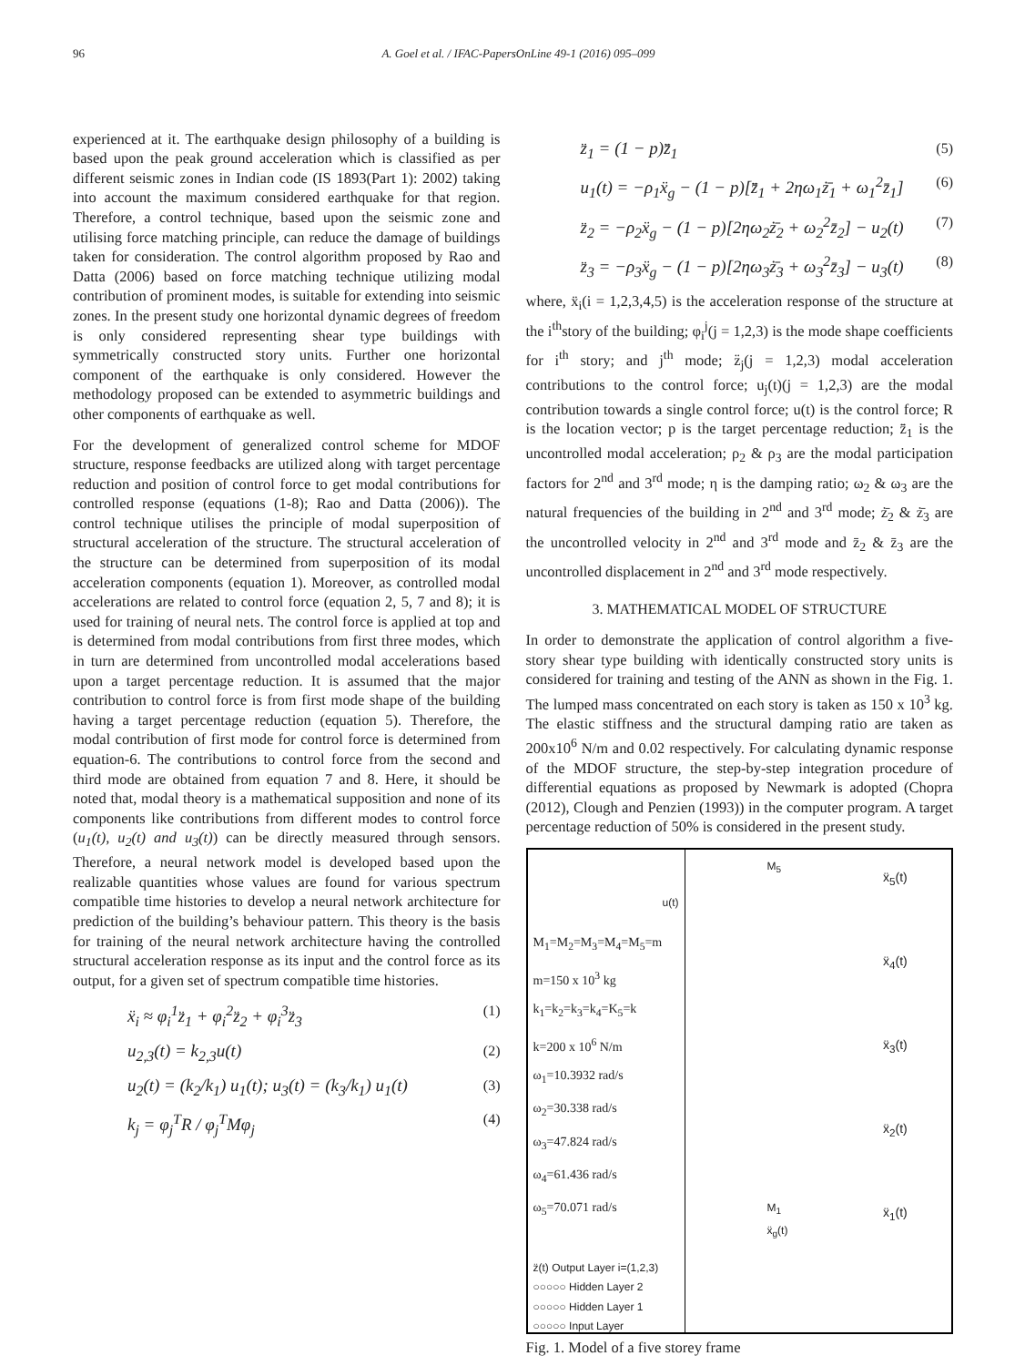96 A. Goel et al. / IFAC-PapersOnLine 49-1 (2016) 095–099
experienced at it. The earthquake design philosophy of a building is based upon the peak ground acceleration which is classified as per different seismic zones in Indian code (IS 1893(Part 1): 2002) taking into account the maximum considered earthquake for that region. Therefore, a control technique, based upon the seismic zone and utilising force matching principle, can reduce the damage of buildings taken for consideration. The control algorithm proposed by Rao and Datta (2006) based on force matching technique utilizing modal contribution of prominent modes, is suitable for extending into seismic zones. In the present study one horizontal dynamic degrees of freedom is only considered representing shear type buildings with symmetrically constructed story units. Further one horizontal component of the earthquake is only considered. However the methodology proposed can be extended to asymmetric buildings and other components of earthquake as well.
For the development of generalized control scheme for MDOF structure, response feedbacks are utilized along with target percentage reduction and position of control force to get modal contributions for controlled response (equations (1-8); Rao and Datta (2006)). The control technique utilises the principle of modal superposition of structural acceleration of the structure. The structural acceleration of the structure can be determined from superposition of its modal acceleration components (equation 1). Moreover, as controlled modal accelerations are related to control force (equation 2, 5, 7 and 8); it is used for training of neural nets. The control force is applied at top and is determined from modal contributions from first three modes, which in turn are determined from uncontrolled modal accelerations based upon a target percentage reduction. It is assumed that the major contribution to control force is from first mode shape of the building having a target percentage reduction (equation 5). Therefore, the modal contribution of first mode for control force is determined from equation-6. The contributions to control force from the second and third mode are obtained from equation 7 and 8. Here, it should be noted that, modal theory is a mathematical supposition and none of its components like contributions from different modes to control force (u<sub>1</sub>(t), u<sub>2</sub>(t) and u<sub>3</sub>(t)) can be directly measured through sensors. Therefore, a neural network model is developed based upon the realizable quantities whose values are found for various spectrum compatible time histories to develop a neural network architecture for prediction of the building’s behaviour pattern. This theory is the basis for training of the neural network architecture having the controlled structural acceleration response as its input and the control force as its output, for a given set of spectrum compatible time histories.
ẍ<sub>i</sub> ≈ φ<sub>i</sub><sup>1</sup>z̈<sub>1</sub> + φ<sub>i</sub><sup>2</sup>z̈<sub>2</sub> + φ<sub>i</sub><sup>3</sup>z̈<sub>3</sub> (1)
u<sub>2,3</sub>(t) = k<sub>2,3</sub>u(t) (2)
u<sub>2</sub>(t) = (k<sub>2</sub>/k<sub>1</sub>) u<sub>1</sub>(t); u<sub>3</sub>(t) = (k<sub>3</sub>/k<sub>1</sub>) u<sub>1</sub>(t) (3)
k<sub>j</sub> = φ<sub>j</sub><sup>T</sup>R / φ<sub>j</sub><sup>T</sup>Mφ<sub>j</sub> (4)
z̈<sub>1</sub> = (1 − p)z̈̄<sub>1</sub> (5)
u<sub>1</sub>(t) = −ρ<sub>1</sub>ẍ<sub>g</sub> − (1 − p)[z̈̄<sub>1</sub> + 2ηω<sub>1</sub>ż̄<sub>1</sub> + ω<sub>1</sub><sup>2</sup>z̄<sub>1</sub>] (6)
z̈<sub>2</sub> = −ρ<sub>2</sub>ẍ<sub>g</sub> − (1 − p)[2ηω<sub>2</sub>ż̄<sub>2</sub> + ω<sub>2</sub><sup>2</sup>z̄<sub>2</sub>] − u<sub>2</sub>(t) (7)
z̈<sub>3</sub> = −ρ<sub>3</sub>ẍ<sub>g</sub> − (1 − p)[2ηω<sub>3</sub>ż̄<sub>3</sub> + ω<sub>3</sub><sup>2</sup>z̄<sub>3</sub>] − u<sub>3</sub>(t) (8)
where, ẍ<sub>i</sub>(i = 1,2,3,4,5) is the acceleration response of the structure at the i<sup>th</sup>story of the building; φ<sub>i</sub><sup>j</sup>(j = 1,2,3) is the mode shape coefficients for i<sup>th</sup> story; and j<sup>th</sup> mode; z̈<sub>j</sub>(j = 1,2,3) modal acceleration contributions to the control force; u<sub>j</sub>(t)(j = 1,2,3) are the modal contribution towards a single control force; u(t) is the control force; R is the location vector; p is the target percentage reduction; z̈̄<sub>1</sub> is the uncontrolled modal acceleration; ρ<sub>2</sub> & ρ<sub>3</sub> are the modal participation factors for 2<sup>nd</sup> and 3<sup>rd</sup> mode; η is the damping ratio; ω<sub>2</sub> & ω<sub>3</sub> are the natural frequencies of the building in 2<sup>nd</sup> and 3<sup>rd</sup> mode; ż̄<sub>2</sub> & ż̄<sub>3</sub> are the uncontrolled velocity in 2<sup>nd</sup> and 3<sup>rd</sup> mode and z̄<sub>2</sub> & z̄<sub>3</sub> are the uncontrolled displacement in 2<sup>nd</sup> and 3<sup>rd</sup> mode respectively.
3. MATHEMATICAL MODEL OF STRUCTURE
In order to demonstrate the application of control algorithm a five-story shear type building with identically constructed story units is considered for training and testing of the ANN as shown in the Fig. 1. The lumped mass concentrated on each story is taken as 150 x 10<sup>3</sup> kg. The elastic stiffness and the structural damping ratio are taken as 200x10<sup>6</sup> N/m and 0.02 respectively. For calculating dynamic response of the MDOF structure, the step-by-step integration procedure of differential equations as proposed by Newmark is adopted (Chopra (2012), Clough and Penzien (1993)) in the computer program. A target percentage reduction of 50% is considered in the present study.
u(t)
M<sub>1</sub>=M<sub>2</sub>=M<sub>3</sub>=M<sub>4</sub>=M<sub>5</sub>=m
m=150 x 10<sup>3</sup> kg
k<sub>1</sub>=k<sub>2</sub>=k<sub>3</sub>=k<sub>4</sub>=K<sub>5</sub>=k
k=200 x 10<sup>6</sup> N/m
ω<sub>1</sub>=10.3932 rad/s
ω<sub>2</sub>=30.338 rad/s
ω<sub>3</sub>=47.824 rad/s
ω<sub>4</sub>=61.436 rad/s
ω<sub>5</sub>=70.071 rad/s
z̈(t) Output Layer i=(1,2,3)
○○○○○ Hidden Layer 2
○○○○○ Hidden Layer 1
○○○○○ Input Layer
M<sub>5</sub>
M<sub>1</sub>
ẍ<sub>g</sub>(t)
ẍ<sub>5</sub>(t)
ẍ<sub>4</sub>(t)
ẍ<sub>3</sub>(t)
ẍ<sub>2</sub>(t)
ẍ<sub>1</sub>(t)
Fig. 1. Model of a five storey frame